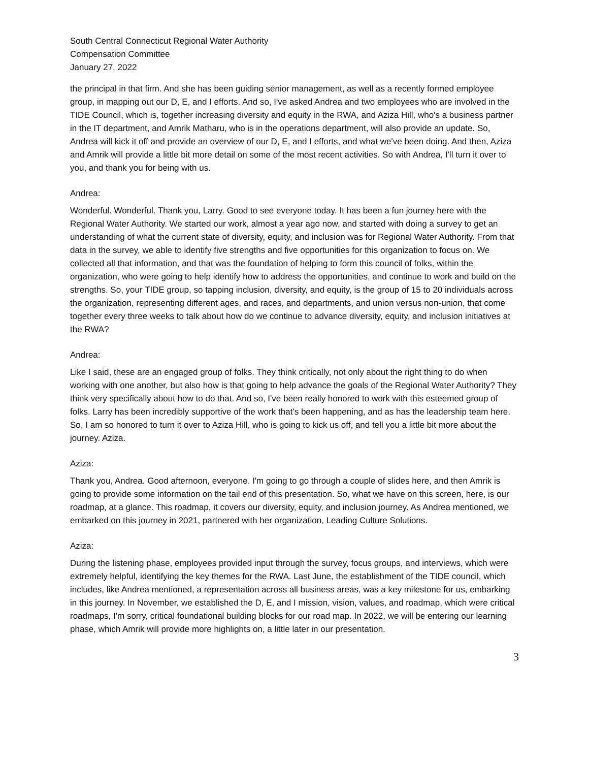South Central Connecticut Regional Water Authority
Compensation Committee
January 27, 2022
the principal in that firm. And she has been guiding senior management, as well as a recently formed employee group, in mapping out our D, E, and I efforts. And so, I've asked Andrea and two employees who are involved in the TIDE Council, which is, together increasing diversity and equity in the RWA, and Aziza Hill, who's a business partner in the IT department, and Amrik Matharu, who is in the operations department, will also provide an update. So, Andrea will kick it off and provide an overview of our D, E, and I efforts, and what we've been doing. And then, Aziza and Amrik will provide a little bit more detail on some of the most recent activities. So with Andrea, I'll turn it over to you, and thank you for being with us.
Andrea:
Wonderful. Wonderful. Thank you, Larry. Good to see everyone today. It has been a fun journey here with the Regional Water Authority. We started our work, almost a year ago now, and started with doing a survey to get an understanding of what the current state of diversity, equity, and inclusion was for Regional Water Authority. From that data in the survey, we able to identify five strengths and five opportunities for this organization to focus on. We collected all that information, and that was the foundation of helping to form this council of folks, within the organization, who were going to help identify how to address the opportunities, and continue to work and build on the strengths. So, your TIDE group, so tapping inclusion, diversity, and equity, is the group of 15 to 20 individuals across the organization, representing different ages, and races, and departments, and union versus non-union, that come together every three weeks to talk about how do we continue to advance diversity, equity, and inclusion initiatives at the RWA?
Andrea:
Like I said, these are an engaged group of folks. They think critically, not only about the right thing to do when working with one another, but also how is that going to help advance the goals of the Regional Water Authority? They think very specifically about how to do that. And so, I've been really honored to work with this esteemed group of folks. Larry has been incredibly supportive of the work that's been happening, and as has the leadership team here. So, I am so honored to turn it over to Aziza Hill, who is going to kick us off, and tell you a little bit more about the journey. Aziza.
Aziza:
Thank you, Andrea. Good afternoon, everyone. I'm going to go through a couple of slides here, and then Amrik is going to provide some information on the tail end of this presentation. So, what we have on this screen, here, is our roadmap, at a glance. This roadmap, it covers our diversity, equity, and inclusion journey. As Andrea mentioned, we embarked on this journey in 2021, partnered with her organization, Leading Culture Solutions.
Aziza:
During the listening phase, employees provided input through the survey, focus groups, and interviews, which were extremely helpful, identifying the key themes for the RWA. Last June, the establishment of the TIDE council, which includes, like Andrea mentioned, a representation across all business areas, was a key milestone for us, embarking in this journey. In November, we established the D, E, and I mission, vision, values, and roadmap, which were critical roadmaps, I'm sorry, critical foundational building blocks for our road map. In 2022, we will be entering our learning phase, which Amrik will provide more highlights on, a little later in our presentation.
3